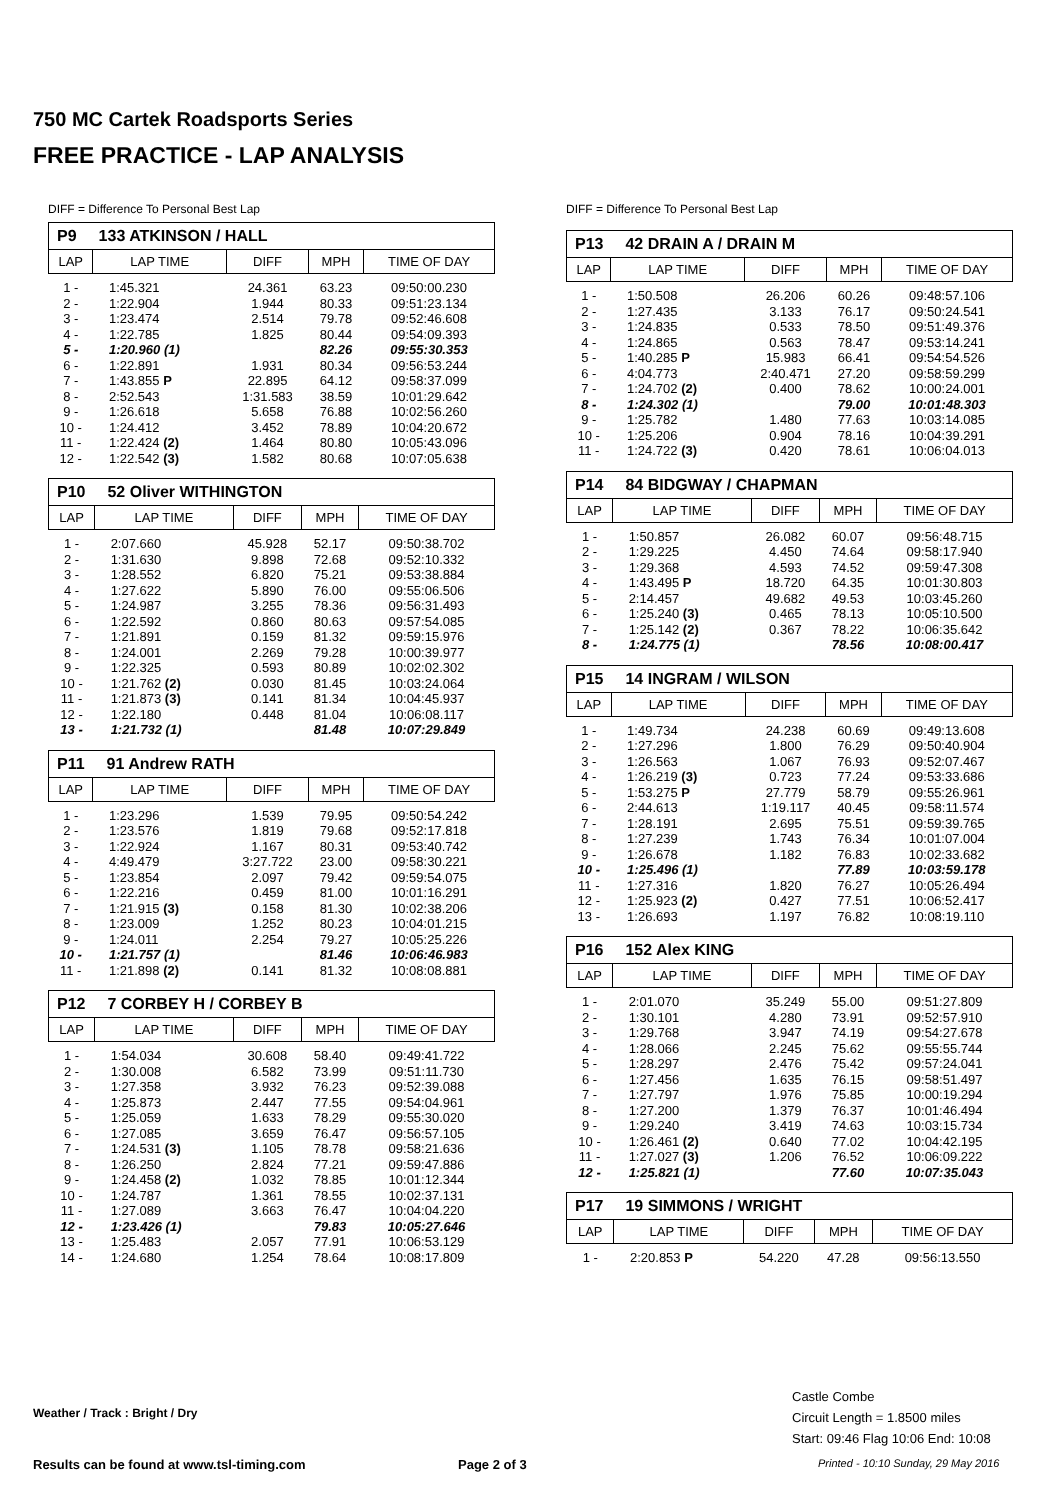750 MC Cartek Roadsports Series
FREE PRACTICE - LAP ANALYSIS
DIFF = Difference To Personal Best Lap
P9 133 ATKINSON / HALL
| LAP | LAP TIME | DIFF | MPH | TIME OF DAY |
| --- | --- | --- | --- | --- |
| 1 - | 1:45.321 | 24.361 | 63.23 | 09:50:00.230 |
| 2 - | 1:22.904 | 1.944 | 80.33 | 09:51:23.134 |
| 3 - | 1:23.474 | 2.514 | 79.78 | 09:52:46.608 |
| 4 - | 1:22.785 | 1.825 | 80.44 | 09:54:09.393 |
| 5 - | 1:20.960 (1) | | 82.26 | 09:55:30.353 |
| 6 - | 1:22.891 | 1.931 | 80.34 | 09:56:53.244 |
| 7 - | 1:43.855 P | 22.895 | 64.12 | 09:58:37.099 |
| 8 - | 2:52.543 | 1:31.583 | 38.59 | 10:01:29.642 |
| 9 - | 1:26.618 | 5.658 | 76.88 | 10:02:56.260 |
| 10 - | 1:24.412 | 3.452 | 78.89 | 10:04:20.672 |
| 11 - | 1:22.424 (2) | 1.464 | 80.80 | 10:05:43.096 |
| 12 - | 1:22.542 (3) | 1.582 | 80.68 | 10:07:05.638 |
P10 52 Oliver WITHINGTON
| LAP | LAP TIME | DIFF | MPH | TIME OF DAY |
| --- | --- | --- | --- | --- |
| 1 - | 2:07.660 | 45.928 | 52.17 | 09:50:38.702 |
| 2 - | 1:31.630 | 9.898 | 72.68 | 09:52:10.332 |
| 3 - | 1:28.552 | 6.820 | 75.21 | 09:53:38.884 |
| 4 - | 1:27.622 | 5.890 | 76.00 | 09:55:06.506 |
| 5 - | 1:24.987 | 3.255 | 78.36 | 09:56:31.493 |
| 6 - | 1:22.592 | 0.860 | 80.63 | 09:57:54.085 |
| 7 - | 1:21.891 | 0.159 | 81.32 | 09:59:15.976 |
| 8 - | 1:24.001 | 2.269 | 79.28 | 10:00:39.977 |
| 9 - | 1:22.325 | 0.593 | 80.89 | 10:02:02.302 |
| 10 - | 1:21.762 (2) | 0.030 | 81.45 | 10:03:24.064 |
| 11 - | 1:21.873 (3) | 0.141 | 81.34 | 10:04:45.937 |
| 12 - | 1:22.180 | 0.448 | 81.04 | 10:06:08.117 |
| 13 - | 1:21.732 (1) | | 81.48 | 10:07:29.849 |
P11 91 Andrew RATH
| LAP | LAP TIME | DIFF | MPH | TIME OF DAY |
| --- | --- | --- | --- | --- |
| 1 - | 1:23.296 | 1.539 | 79.95 | 09:50:54.242 |
| 2 - | 1:23.576 | 1.819 | 79.68 | 09:52:17.818 |
| 3 - | 1:22.924 | 1.167 | 80.31 | 09:53:40.742 |
| 4 - | 4:49.479 | 3:27.722 | 23.00 | 09:58:30.221 |
| 5 - | 1:23.854 | 2.097 | 79.42 | 09:59:54.075 |
| 6 - | 1:22.216 | 0.459 | 81.00 | 10:01:16.291 |
| 7 - | 1:21.915 (3) | 0.158 | 81.30 | 10:02:38.206 |
| 8 - | 1:23.009 | 1.252 | 80.23 | 10:04:01.215 |
| 9 - | 1:24.011 | 2.254 | 79.27 | 10:05:25.226 |
| 10 - | 1:21.757 (1) | | 81.46 | 10:06:46.983 |
| 11 - | 1:21.898 (2) | 0.141 | 81.32 | 10:08:08.881 |
P12 7 CORBEY H / CORBEY B
| LAP | LAP TIME | DIFF | MPH | TIME OF DAY |
| --- | --- | --- | --- | --- |
| 1 - | 1:54.034 | 30.608 | 58.40 | 09:49:41.722 |
| 2 - | 1:30.008 | 6.582 | 73.99 | 09:51:11.730 |
| 3 - | 1:27.358 | 3.932 | 76.23 | 09:52:39.088 |
| 4 - | 1:25.873 | 2.447 | 77.55 | 09:54:04.961 |
| 5 - | 1:25.059 | 1.633 | 78.29 | 09:55:30.020 |
| 6 - | 1:27.085 | 3.659 | 76.47 | 09:56:57.105 |
| 7 - | 1:24.531 (3) | 1.105 | 78.78 | 09:58:21.636 |
| 8 - | 1:26.250 | 2.824 | 77.21 | 09:59:47.886 |
| 9 - | 1:24.458 (2) | 1.032 | 78.85 | 10:01:12.344 |
| 10 - | 1:24.787 | 1.361 | 78.55 | 10:02:37.131 |
| 11 - | 1:27.089 | 3.663 | 76.47 | 10:04:04.220 |
| 12 - | 1:23.426 (1) | | 79.83 | 10:05:27.646 |
| 13 - | 1:25.483 | 2.057 | 77.91 | 10:06:53.129 |
| 14 - | 1:24.680 | 1.254 | 78.64 | 10:08:17.809 |
DIFF = Difference To Personal Best Lap
P13 42 DRAIN A / DRAIN M
| LAP | LAP TIME | DIFF | MPH | TIME OF DAY |
| --- | --- | --- | --- | --- |
| 1 - | 1:50.508 | 26.206 | 60.26 | 09:48:57.106 |
| 2 - | 1:27.435 | 3.133 | 76.17 | 09:50:24.541 |
| 3 - | 1:24.835 | 0.533 | 78.50 | 09:51:49.376 |
| 4 - | 1:24.865 | 0.563 | 78.47 | 09:53:14.241 |
| 5 - | 1:40.285 P | 15.983 | 66.41 | 09:54:54.526 |
| 6 - | 4:04.773 | 2:40.471 | 27.20 | 09:58:59.299 |
| 7 - | 1:24.702 (2) | 0.400 | 78.62 | 10:00:24.001 |
| 8 - | 1:24.302 (1) | | 79.00 | 10:01:48.303 |
| 9 - | 1:25.782 | 1.480 | 77.63 | 10:03:14.085 |
| 10 - | 1:25.206 | 0.904 | 78.16 | 10:04:39.291 |
| 11 - | 1:24.722 (3) | 0.420 | 78.61 | 10:06:04.013 |
P14 84 BIDGWAY / CHAPMAN
| LAP | LAP TIME | DIFF | MPH | TIME OF DAY |
| --- | --- | --- | --- | --- |
| 1 - | 1:50.857 | 26.082 | 60.07 | 09:56:48.715 |
| 2 - | 1:29.225 | 4.450 | 74.64 | 09:58:17.940 |
| 3 - | 1:29.368 | 4.593 | 74.52 | 09:59:47.308 |
| 4 - | 1:43.495 P | 18.720 | 64.35 | 10:01:30.803 |
| 5 - | 2:14.457 | 49.682 | 49.53 | 10:03:45.260 |
| 6 - | 1:25.240 (3) | 0.465 | 78.13 | 10:05:10.500 |
| 7 - | 1:25.142 (2) | 0.367 | 78.22 | 10:06:35.642 |
| 8 - | 1:24.775 (1) | | 78.56 | 10:08:00.417 |
P15 14 INGRAM / WILSON
| LAP | LAP TIME | DIFF | MPH | TIME OF DAY |
| --- | --- | --- | --- | --- |
| 1 - | 1:49.734 | 24.238 | 60.69 | 09:49:13.608 |
| 2 - | 1:27.296 | 1.800 | 76.29 | 09:50:40.904 |
| 3 - | 1:26.563 | 1.067 | 76.93 | 09:52:07.467 |
| 4 - | 1:26.219 (3) | 0.723 | 77.24 | 09:53:33.686 |
| 5 - | 1:53.275 P | 27.779 | 58.79 | 09:55:26.961 |
| 6 - | 2:44.613 | 1:19.117 | 40.45 | 09:58:11.574 |
| 7 - | 1:28.191 | 2.695 | 75.51 | 09:59:39.765 |
| 8 - | 1:27.239 | 1.743 | 76.34 | 10:01:07.004 |
| 9 - | 1:26.678 | 1.182 | 76.83 | 10:02:33.682 |
| 10 - | 1:25.496 (1) | | 77.89 | 10:03:59.178 |
| 11 - | 1:27.316 | 1.820 | 76.27 | 10:05:26.494 |
| 12 - | 1:25.923 (2) | 0.427 | 77.51 | 10:06:52.417 |
| 13 - | 1:26.693 | 1.197 | 76.82 | 10:08:19.110 |
P16 152 Alex KING
| LAP | LAP TIME | DIFF | MPH | TIME OF DAY |
| --- | --- | --- | --- | --- |
| 1 - | 2:01.070 | 35.249 | 55.00 | 09:51:27.809 |
| 2 - | 1:30.101 | 4.280 | 73.91 | 09:52:57.910 |
| 3 - | 1:29.768 | 3.947 | 74.19 | 09:54:27.678 |
| 4 - | 1:28.066 | 2.245 | 75.62 | 09:55:55.744 |
| 5 - | 1:28.297 | 2.476 | 75.42 | 09:57:24.041 |
| 6 - | 1:27.456 | 1.635 | 76.15 | 09:58:51.497 |
| 7 - | 1:27.797 | 1.976 | 75.85 | 10:00:19.294 |
| 8 - | 1:27.200 | 1.379 | 76.37 | 10:01:46.494 |
| 9 - | 1:29.240 | 3.419 | 74.63 | 10:03:15.734 |
| 10 - | 1:26.461 (2) | 0.640 | 77.02 | 10:04:42.195 |
| 11 - | 1:27.027 (3) | 1.206 | 76.52 | 10:06:09.222 |
| 12 - | 1:25.821 (1) | | 77.60 | 10:07:35.043 |
P17 19 SIMMONS / WRIGHT
| LAP | LAP TIME | DIFF | MPH | TIME OF DAY |
| --- | --- | --- | --- | --- |
| 1 - | 2:20.853 P | 54.220 | 47.28 | 09:56:13.550 |
Weather / Track : Bright / Dry
Castle Combe
Circuit Length = 1.8500 miles
Start: 09:46 Flag 10:06 End: 10:08
Results can be found at www.tsl-timing.com
Page 2 of 3
Printed - 10:10 Sunday, 29 May 2016